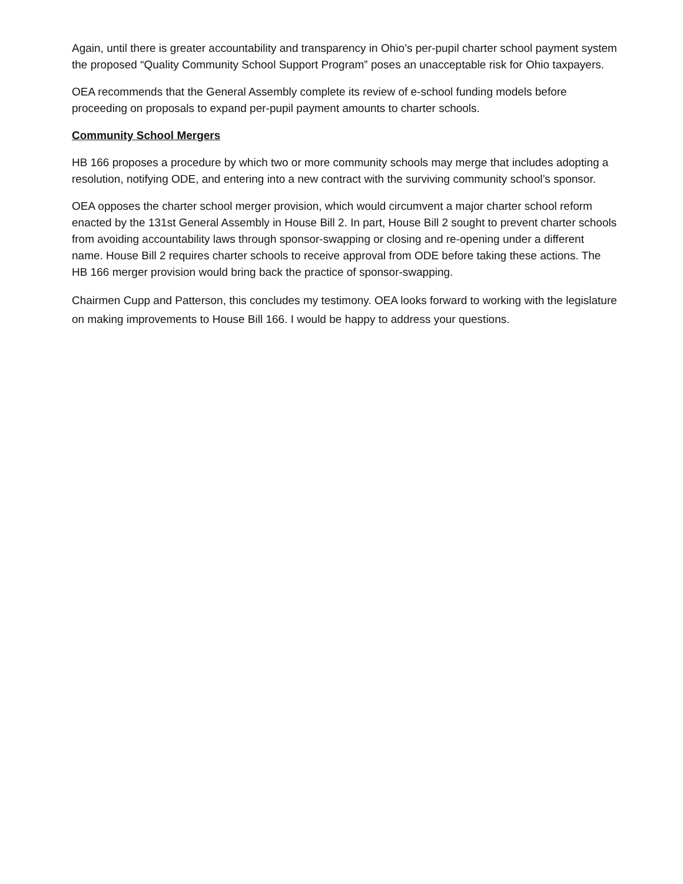Again, until there is greater accountability and transparency in Ohio’s per-pupil charter school payment system the proposed “Quality Community School Support Program” poses an unacceptable risk for Ohio taxpayers.
OEA recommends that the General Assembly complete its review of e-school funding models before proceeding on proposals to expand per-pupil payment amounts to charter schools.
Community School Mergers
HB 166 proposes a procedure by which two or more community schools may merge that includes adopting a resolution, notifying ODE, and entering into a new contract with the surviving community school’s sponsor.
OEA opposes the charter school merger provision, which would circumvent a major charter school reform enacted by the 131st General Assembly in House Bill 2. In part, House Bill 2 sought to prevent charter schools from avoiding accountability laws through sponsor-swapping or closing and re-opening under a different name. House Bill 2 requires charter schools to receive approval from ODE before taking these actions. The HB 166 merger provision would bring back the practice of sponsor-swapping.
Chairmen Cupp and Patterson, this concludes my testimony. OEA looks forward to working with the legislature on making improvements to House Bill 166. I would be happy to address your questions.